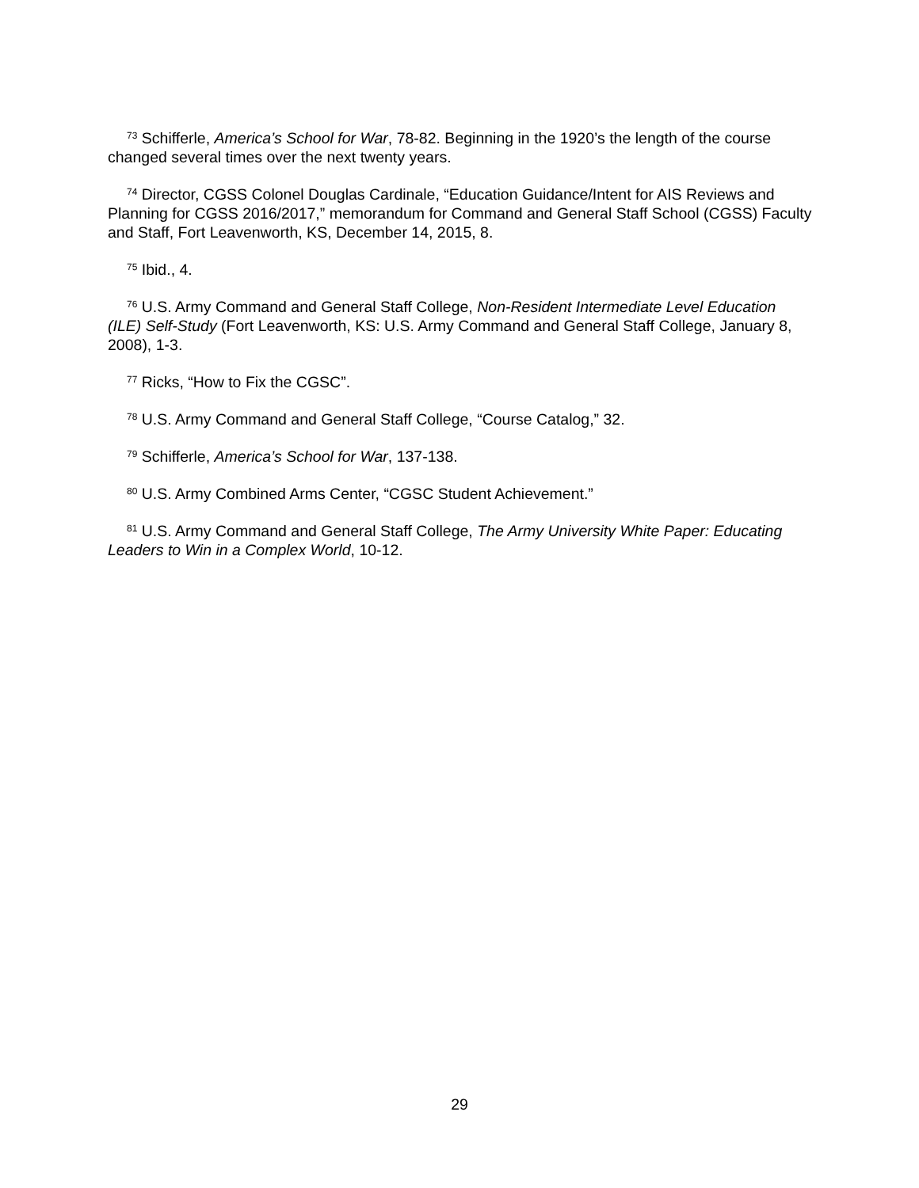<sup>73</sup> Schifferle, America’s School for War, 78-82. Beginning in the 1920’s the length of the course changed several times over the next twenty years.
<sup>74</sup> Director, CGSS Colonel Douglas Cardinale, “Education Guidance/Intent for AIS Reviews and Planning for CGSS 2016/2017,” memorandum for Command and General Staff School (CGSS) Faculty and Staff, Fort Leavenworth, KS, December 14, 2015, 8.
<sup>75</sup> Ibid., 4.
<sup>76</sup> U.S. Army Command and General Staff College, Non-Resident Intermediate Level Education (ILE) Self-Study (Fort Leavenworth, KS: U.S. Army Command and General Staff College, January 8, 2008), 1-3.
<sup>77</sup> Ricks, “How to Fix the CGSC”.
<sup>78</sup> U.S. Army Command and General Staff College, “Course Catalog,” 32.
<sup>79</sup> Schifferle, America’s School for War, 137-138.
<sup>80</sup> U.S. Army Combined Arms Center, “CGSC Student Achievement.”
<sup>81</sup> U.S. Army Command and General Staff College, The Army University White Paper: Educating Leaders to Win in a Complex World, 10-12.
29